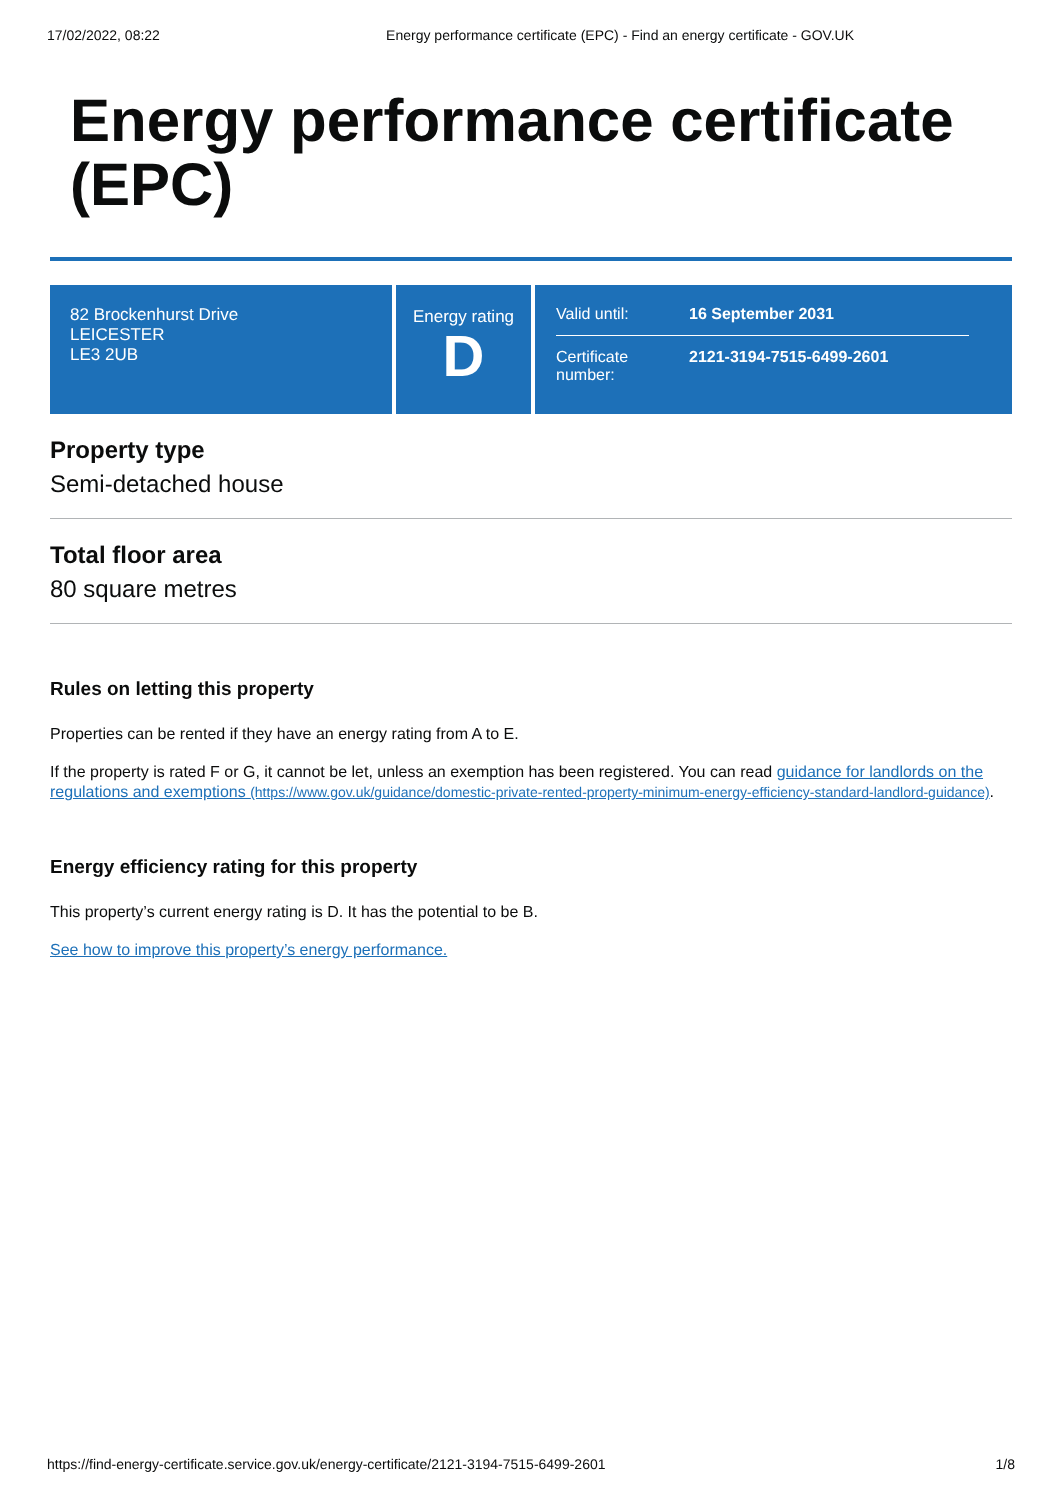17/02/2022, 08:22 Energy performance certificate (EPC) - Find an energy certificate - GOV.UK
Energy performance certificate (EPC)
82 Brockenhurst Drive
LEICESTER
LE3 2UB
Energy rating
D
Valid until: 16 September 2031
Certificate number: 2121-3194-7515-6499-2601
Property type
Semi-detached house
Total floor area
80 square metres
Rules on letting this property
Properties can be rented if they have an energy rating from A to E.
If the property is rated F or G, it cannot be let, unless an exemption has been registered. You can read guidance for landlords on the regulations and exemptions (https://www.gov.uk/guidance/domestic-private-rented-property-minimum-energy-efficiency-standard-landlord-guidance).
Energy efficiency rating for this property
This property’s current energy rating is D. It has the potential to be B.
See how to improve this property’s energy performance.
https://find-energy-certificate.service.gov.uk/energy-certificate/2121-3194-7515-6499-2601 1/8